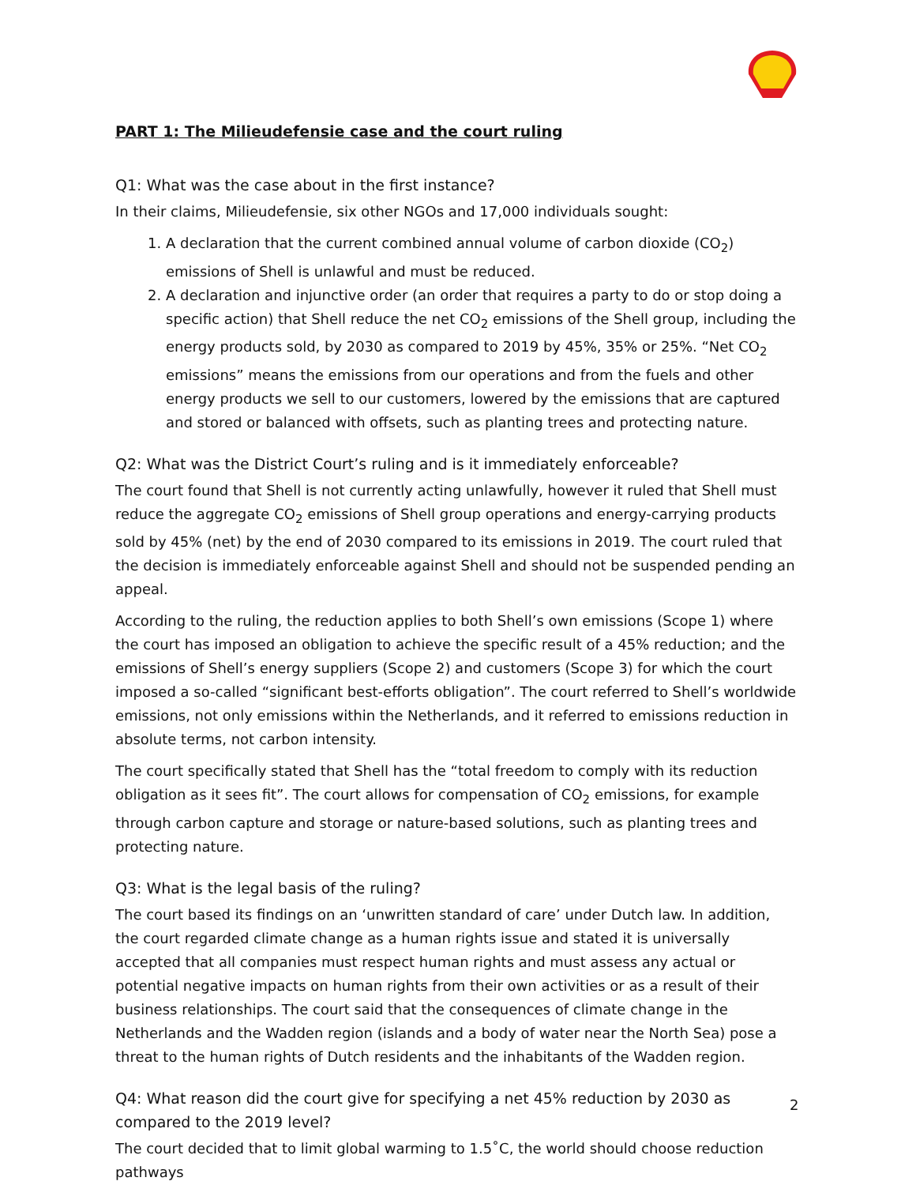PART 1: The Milieudefensie case and the court ruling
Q1: What was the case about in the first instance?
In their claims, Milieudefensie, six other NGOs and 17,000 individuals sought:
1. A declaration that the current combined annual volume of carbon dioxide (CO<sub>2</sub>) emissions of Shell is unlawful and must be reduced.
2. A declaration and injunctive order (an order that requires a party to do or stop doing a specific action) that Shell reduce the net CO<sub>2</sub> emissions of the Shell group, including the energy products sold, by 2030 as compared to 2019 by 45%, 35% or 25%. “Net CO<sub>2</sub> emissions” means the emissions from our operations and from the fuels and other energy products we sell to our customers, lowered by the emissions that are captured and stored or balanced with offsets, such as planting trees and protecting nature.
Q2: What was the District Court’s ruling and is it immediately enforceable?
The court found that Shell is not currently acting unlawfully, however it ruled that Shell must reduce the aggregate CO<sub>2</sub> emissions of Shell group operations and energy-carrying products sold by 45% (net) by the end of 2030 compared to its emissions in 2019. The court ruled that the decision is immediately enforceable against Shell and should not be suspended pending an appeal.
According to the ruling, the reduction applies to both Shell’s own emissions (Scope 1) where the court has imposed an obligation to achieve the specific result of a 45% reduction; and the emissions of Shell’s energy suppliers (Scope 2) and customers (Scope 3) for which the court imposed a so-called “significant best-efforts obligation”. The court referred to Shell’s worldwide emissions, not only emissions within the Netherlands, and it referred to emissions reduction in absolute terms, not carbon intensity.
The court specifically stated that Shell has the “total freedom to comply with its reduction obligation as it sees fit”. The court allows for compensation of CO<sub>2</sub> emissions, for example through carbon capture and storage or nature-based solutions, such as planting trees and protecting nature.
Q3: What is the legal basis of the ruling?
The court based its findings on an ‘unwritten standard of care’ under Dutch law. In addition, the court regarded climate change as a human rights issue and stated it is universally accepted that all companies must respect human rights and must assess any actual or potential negative impacts on human rights from their own activities or as a result of their business relationships. The court said that the consequences of climate change in the Netherlands and the Wadden region (islands and a body of water near the North Sea) pose a threat to the human rights of Dutch residents and the inhabitants of the Wadden region.
Q4: What reason did the court give for specifying a net 45% reduction by 2030 as compared to the 2019 level?
The court decided that to limit global warming to 1.5˚C, the world should choose reduction pathways
2